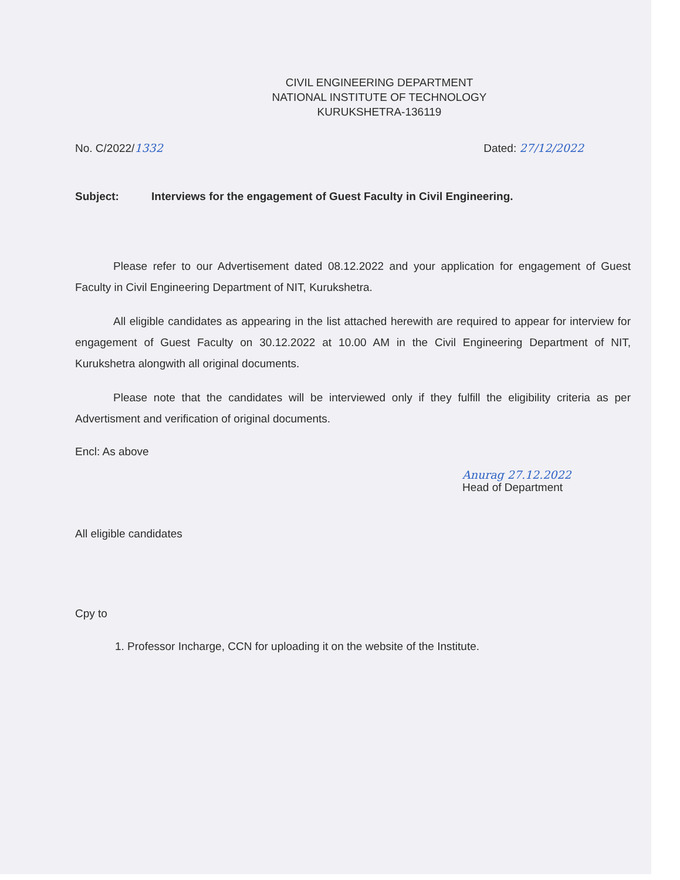CIVIL ENGINEERING DEPARTMENT
NATIONAL INSTITUTE OF TECHNOLOGY
KURUKSHETRA-136119
No. C/2022/1332 Dated: 27/12/2022
Subject: Interviews for the engagement of Guest Faculty in Civil Engineering.
Please refer to our Advertisement dated 08.12.2022 and your application for engagement of Guest Faculty in Civil Engineering Department of NIT, Kurukshetra.
All eligible candidates as appearing in the list attached herewith are required to appear for interview for engagement of Guest Faculty on 30.12.2022 at 10.00 AM in the Civil Engineering Department of NIT, Kurukshetra alongwith all original documents.
Please note that the candidates will be interviewed only if they fulfill the eligibility criteria as per Advertisment and verification of original documents.
Encl: As above
Anurag 27.12.2022
Head of Department
All eligible candidates
Cpy to
1. Professor Incharge, CCN for uploading it on the website of the Institute.